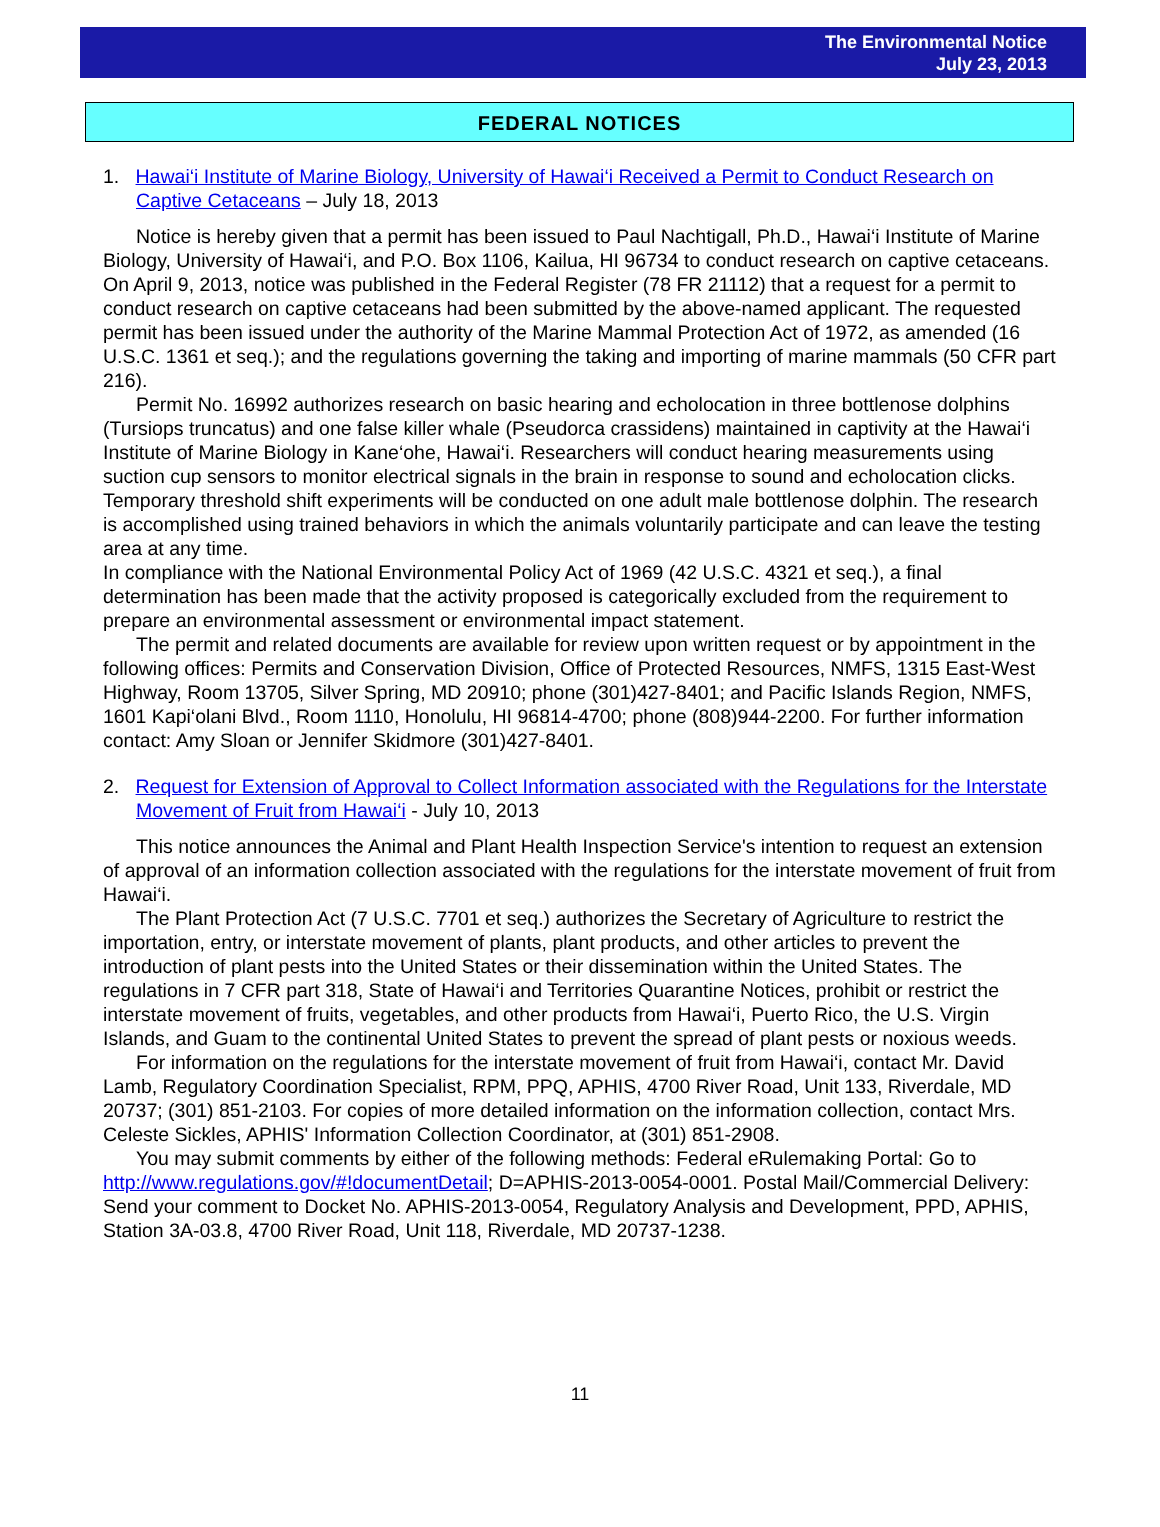The Environmental Notice
July 23, 2013
FEDERAL NOTICES
1. Hawai‘i Institute of Marine Biology, University of Hawai‘i Received a Permit to Conduct Research on Captive Cetaceans – July 18, 2013
Notice is hereby given that a permit has been issued to Paul Nachtigall, Ph.D., Hawai‘i Institute of Marine Biology, University of Hawai‘i, and P.O. Box 1106, Kailua, HI 96734 to conduct research on captive cetaceans. On April 9, 2013, notice was published in the Federal Register (78 FR 21112) that a request for a permit to conduct research on captive cetaceans had been submitted by the above-named applicant. The requested permit has been issued under the authority of the Marine Mammal Protection Act of 1972, as amended (16 U.S.C. 1361 et seq.); and the regulations governing the taking and importing of marine mammals (50 CFR part 216).
Permit No. 16992 authorizes research on basic hearing and echolocation in three bottlenose dolphins (Tursiops truncatus) and one false killer whale (Pseudorca crassidens) maintained in captivity at the Hawai‘i Institute of Marine Biology in Kane‘ohe, Hawai‘i. Researchers will conduct hearing measurements using suction cup sensors to monitor electrical signals in the brain in response to sound and echolocation clicks. Temporary threshold shift experiments will be conducted on one adult male bottlenose dolphin. The research is accomplished using trained behaviors in which the animals voluntarily participate and can leave the testing area at any time.
In compliance with the National Environmental Policy Act of 1969 (42 U.S.C. 4321 et seq.), a final determination has been made that the activity proposed is categorically excluded from the requirement to prepare an environmental assessment or environmental impact statement.
The permit and related documents are available for review upon written request or by appointment in the following offices: Permits and Conservation Division, Office of Protected Resources, NMFS, 1315 East-West Highway, Room 13705, Silver Spring, MD 20910; phone (301)427-8401; and Pacific Islands Region, NMFS, 1601 Kapi‘olani Blvd., Room 1110, Honolulu, HI 96814-4700; phone (808)944-2200. For further information contact: Amy Sloan or Jennifer Skidmore (301)427-8401.
2. Request for Extension of Approval to Collect Information associated with the Regulations for the Interstate Movement of Fruit from Hawai‘i - July 10, 2013
This notice announces the Animal and Plant Health Inspection Service's intention to request an extension of approval of an information collection associated with the regulations for the interstate movement of fruit from Hawai‘i.
The Plant Protection Act (7 U.S.C. 7701 et seq.) authorizes the Secretary of Agriculture to restrict the importation, entry, or interstate movement of plants, plant products, and other articles to prevent the introduction of plant pests into the United States or their dissemination within the United States. The regulations in 7 CFR part 318, State of Hawai‘i and Territories Quarantine Notices, prohibit or restrict the interstate movement of fruits, vegetables, and other products from Hawai‘i, Puerto Rico, the U.S. Virgin Islands, and Guam to the continental United States to prevent the spread of plant pests or noxious weeds.
For information on the regulations for the interstate movement of fruit from Hawai‘i, contact Mr. David Lamb, Regulatory Coordination Specialist, RPM, PPQ, APHIS, 4700 River Road, Unit 133, Riverdale, MD 20737; (301) 851-2103. For copies of more detailed information on the information collection, contact Mrs. Celeste Sickles, APHIS' Information Collection Coordinator, at (301) 851-2908.
You may submit comments by either of the following methods: Federal eRulemaking Portal: Go to http://www.regulations.gov/#!documentDetail; D=APHIS-2013-0054-0001. Postal Mail/Commercial Delivery: Send your comment to Docket No. APHIS-2013-0054, Regulatory Analysis and Development, PPD, APHIS, Station 3A-03.8, 4700 River Road, Unit 118, Riverdale, MD 20737-1238.
11